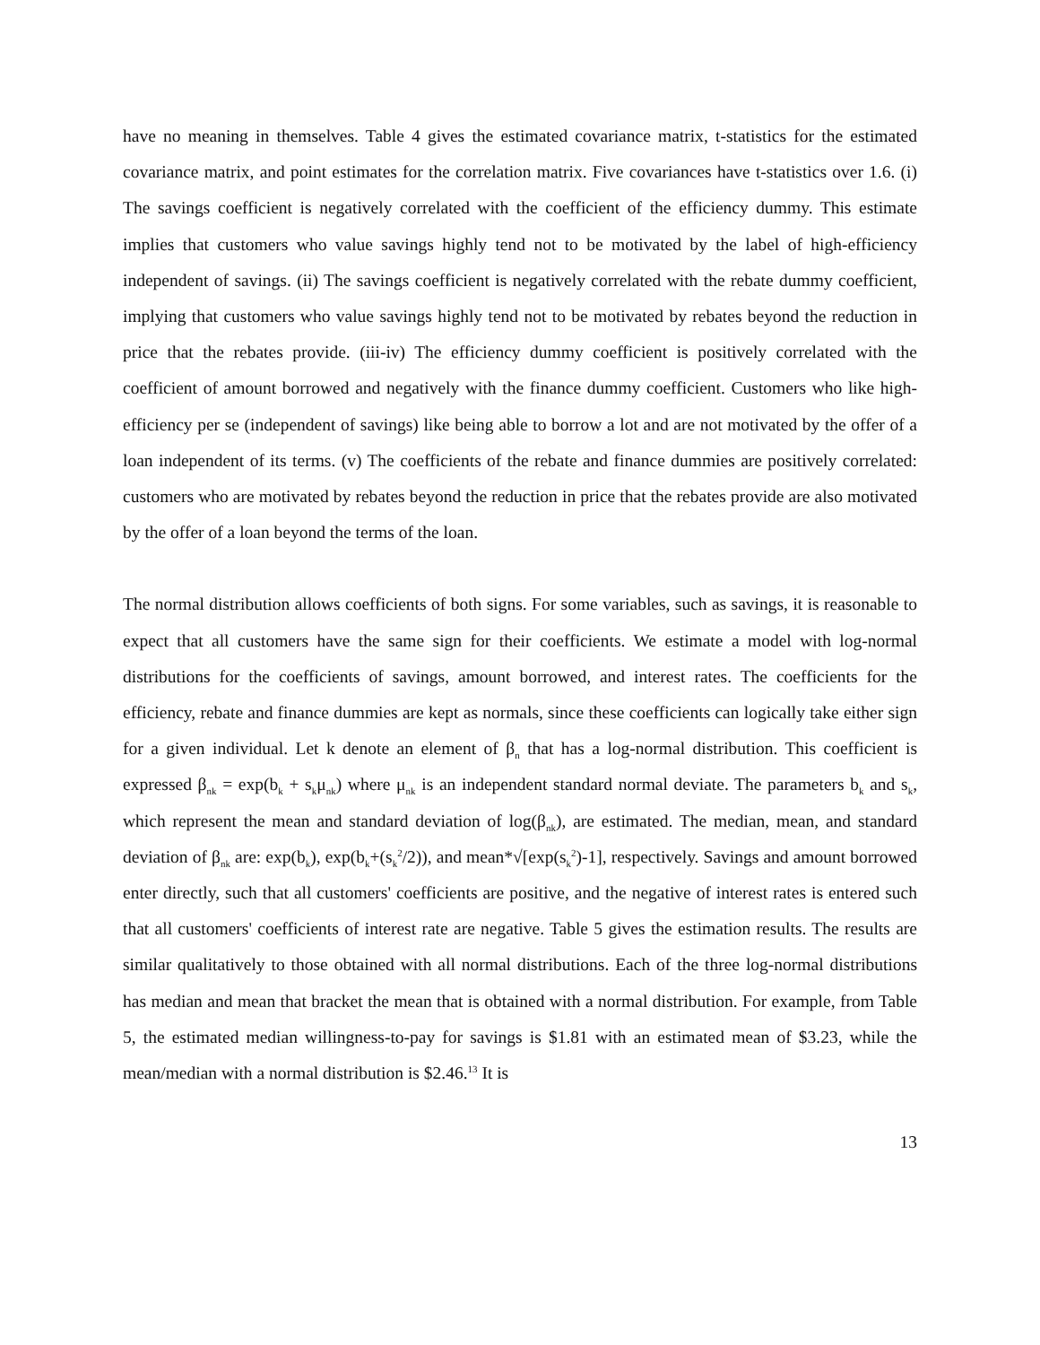have no meaning in themselves. Table 4 gives the estimated covariance matrix, t-statistics for the estimated covariance matrix, and point estimates for the correlation matrix. Five covariances have t-statistics over 1.6. (i) The savings coefficient is negatively correlated with the coefficient of the efficiency dummy. This estimate implies that customers who value savings highly tend not to be motivated by the label of high-efficiency independent of savings. (ii) The savings coefficient is negatively correlated with the rebate dummy coefficient, implying that customers who value savings highly tend not to be motivated by rebates beyond the reduction in price that the rebates provide. (iii-iv) The efficiency dummy coefficient is positively correlated with the coefficient of amount borrowed and negatively with the finance dummy coefficient. Customers who like high-efficiency per se (independent of savings) like being able to borrow a lot and are not motivated by the offer of a loan independent of its terms. (v) The coefficients of the rebate and finance dummies are positively correlated: customers who are motivated by rebates beyond the reduction in price that the rebates provide are also motivated by the offer of a loan beyond the terms of the loan.
The normal distribution allows coefficients of both signs. For some variables, such as savings, it is reasonable to expect that all customers have the same sign for their coefficients. We estimate a model with log-normal distributions for the coefficients of savings, amount borrowed, and interest rates. The coefficients for the efficiency, rebate and finance dummies are kept as normals, since these coefficients can logically take either sign for a given individual. Let k denote an element of β<sub>n</sub> that has a log-normal distribution. This coefficient is expressed β<sub>nk</sub> = exp(b<sub>k</sub> + s<sub>k</sub>μ<sub>nk</sub>) where μ<sub>nk</sub> is an independent standard normal deviate. The parameters b<sub>k</sub> and s<sub>k</sub>, which represent the mean and standard deviation of log(β<sub>nk</sub>), are estimated. The median, mean, and standard deviation of β<sub>nk</sub> are: exp(b<sub>k</sub>), exp(b<sub>k</sub>+(s<sub>k</sub><sup>2</sup>/2)), and mean*√[exp(s<sub>k</sub><sup>2</sup>)-1], respectively. Savings and amount borrowed enter directly, such that all customers' coefficients are positive, and the negative of interest rates is entered such that all customers' coefficients of interest rate are negative. Table 5 gives the estimation results. The results are similar qualitatively to those obtained with all normal distributions. Each of the three log-normal distributions has median and mean that bracket the mean that is obtained with a normal distribution. For example, from Table 5, the estimated median willingness-to-pay for savings is $1.81 with an estimated mean of $3.23, while the mean/median with a normal distribution is $2.46.<sup>13</sup> It is
13